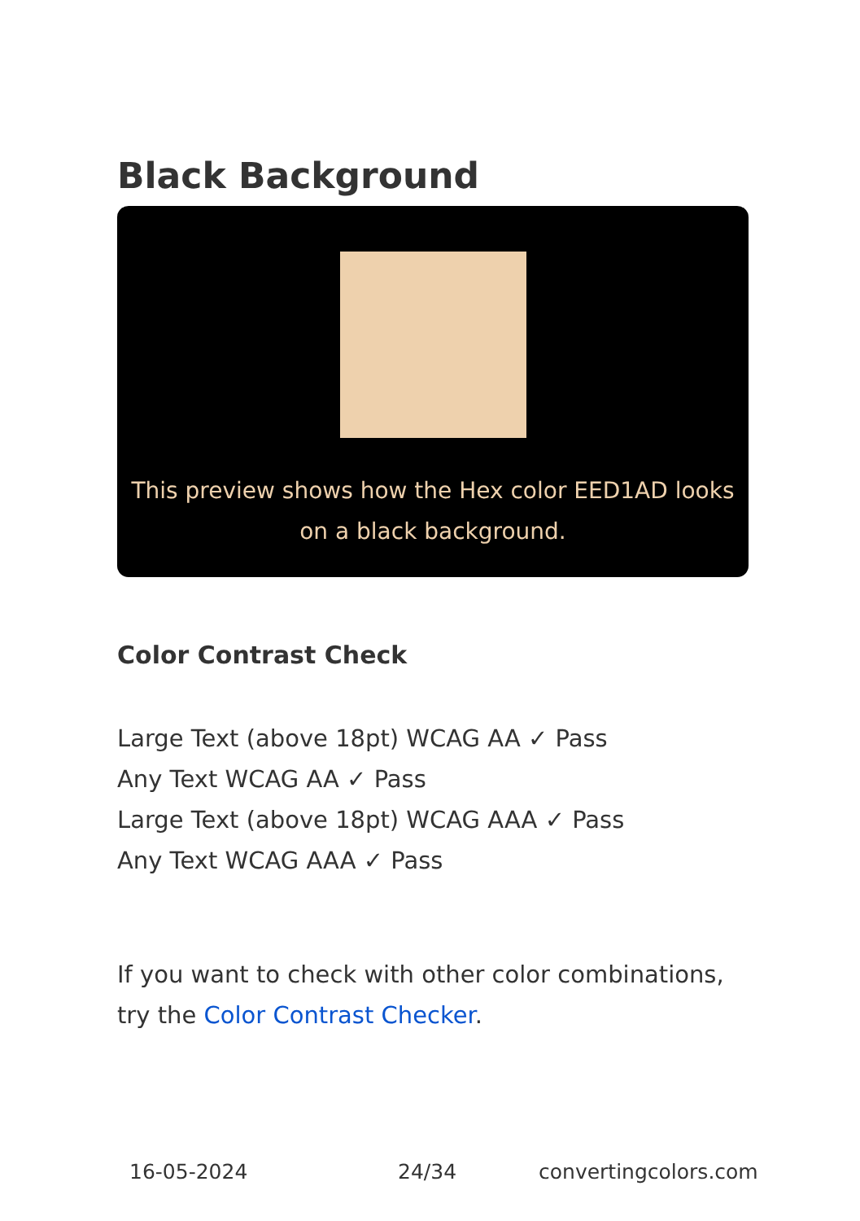Black Background
This preview shows how the Hex color EED1AD looks on a black background.
Color Contrast Check
Large Text (above 18pt) WCAG AA ✓ Pass
Any Text WCAG AA ✓ Pass
Large Text (above 18pt) WCAG AAA ✓ Pass
Any Text WCAG AAA ✓ Pass
If you want to check with other color combinations, try the Color Contrast Checker.
16-05-2024 24/34 convertingcolors.com